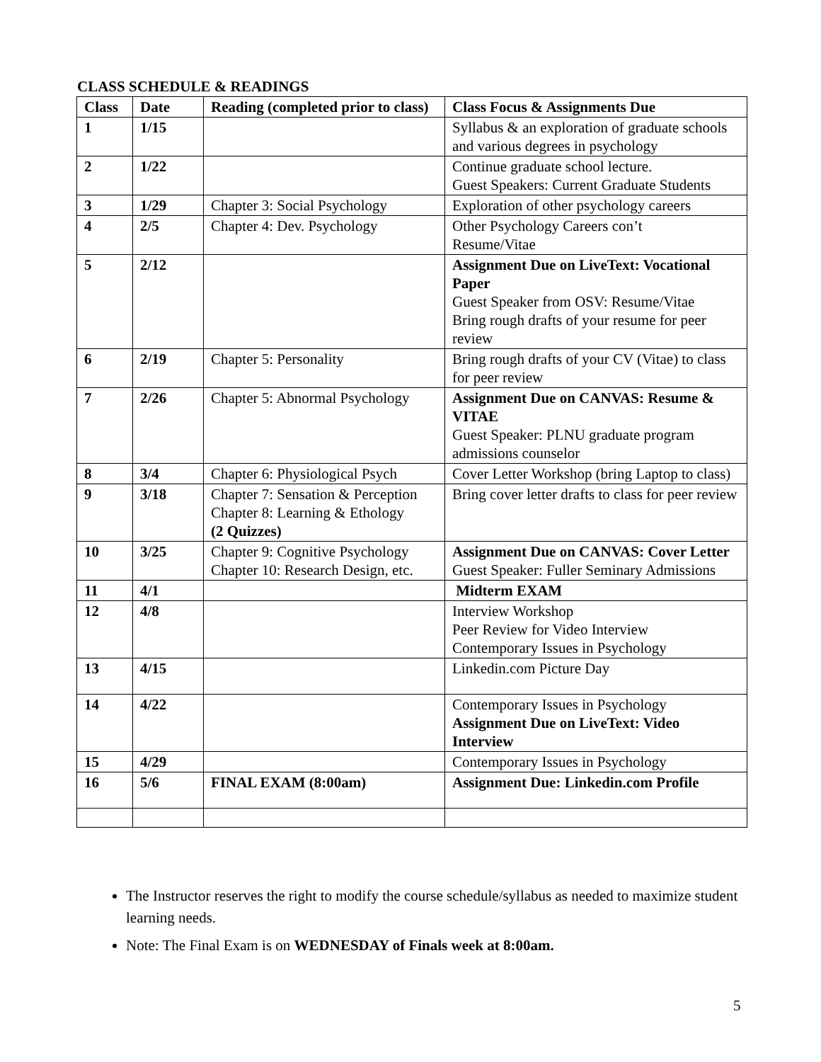CLASS SCHEDULE & READINGS
| Class | Date | Reading (completed prior to class) | Class Focus & Assignments Due |
| --- | --- | --- | --- |
| 1 | 1/15 | | Syllabus & an exploration of graduate schools and various degrees in psychology |
| 2 | 1/22 | | Continue graduate school lecture. Guest Speakers: Current Graduate Students |
| 3 | 1/29 | Chapter 3: Social Psychology | Exploration of other psychology careers |
| 4 | 2/5 | Chapter 4: Dev. Psychology | Other Psychology Careers con’t Resume/Vitae |
| 5 | 2/12 | | Assignment Due on LiveText: Vocational Paper Guest Speaker from OSV: Resume/Vitae Bring rough drafts of your resume for peer review |
| 6 | 2/19 | Chapter 5: Personality | Bring rough drafts of your CV (Vitae) to class for peer review |
| 7 | 2/26 | Chapter 5: Abnormal Psychology | Assignment Due on CANVAS: Resume & VITAE Guest Speaker: PLNU graduate program admissions counselor |
| 8 | 3/4 | Chapter 6: Physiological Psych | Cover Letter Workshop (bring Laptop to class) |
| 9 | 3/18 | Chapter 7: Sensation & Perception Chapter 8: Learning & Ethology (2 Quizzes) | Bring cover letter drafts to class for peer review |
| 10 | 3/25 | Chapter 9: Cognitive Psychology Chapter 10: Research Design, etc. | Assignment Due on CANVAS: Cover Letter Guest Speaker: Fuller Seminary Admissions |
| 11 | 4/1 | | Midterm EXAM |
| 12 | 4/8 | | Interview Workshop Peer Review for Video Interview Contemporary Issues in Psychology |
| 13 | 4/15 | | Linkedin.com Picture Day |
| 14 | 4/22 | | Contemporary Issues in Psychology Assignment Due on LiveText: Video Interview |
| 15 | 4/29 | | Contemporary Issues in Psychology |
| 16 | 5/6 | FINAL EXAM (8:00am) | Assignment Due: Linkedin.com Profile |
The Instructor reserves the right to modify the course schedule/syllabus as needed to maximize student learning needs.
Note: The Final Exam is on WEDNESDAY of Finals week at 8:00am.
5